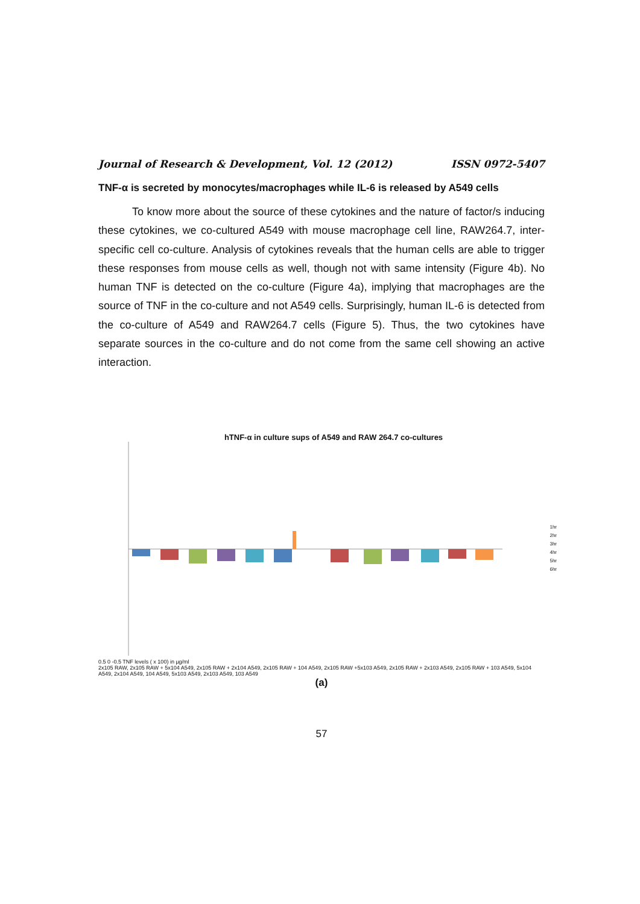Journal of Research & Development, Vol. 12 (2012) ISSN 0972-5407
TNF-α is secreted by monocytes/macrophages while IL-6 is released by A549 cells
To know more about the source of these cytokines and the nature of factor/s inducing these cytokines, we co-cultured A549 with mouse macrophage cell line, RAW264.7, inter-specific cell co-culture. Analysis of cytokines reveals that the human cells are able to trigger these responses from mouse cells as well, though not with same intensity (Figure 4b). No human TNF is detected on the co-culture (Figure 4a), implying that macrophages are the source of TNF in the co-culture and not A549 cells. Surprisingly, human IL-6 is detected from the co-culture of A549 and RAW264.7 cells (Figure 5). Thus, the two cytokines have separate sources in the co-culture and do not come from the same cell showing an active interaction.
hTNF-α in culture sups of A549 and RAW 264.7 co-cultures
1hr
2hr
3hr
4hr
5hr
6hr
0.5 0 -0.5 TNF levels ( x 100) in µg/ml
2x105 RAW, 2x105 RAW + 5x104 A549, 2x105 RAW + 2x104 A549, 2x105 RAW + 104 A549, 2x105 RAW +5x103 A549, 2x105 RAW + 2x103 A549, 2x105 RAW + 103 A549, 5x104 A549, 2x104 A549, 104 A549, 5x103 A549, 2x103 A549, 103 A549
(a)
57